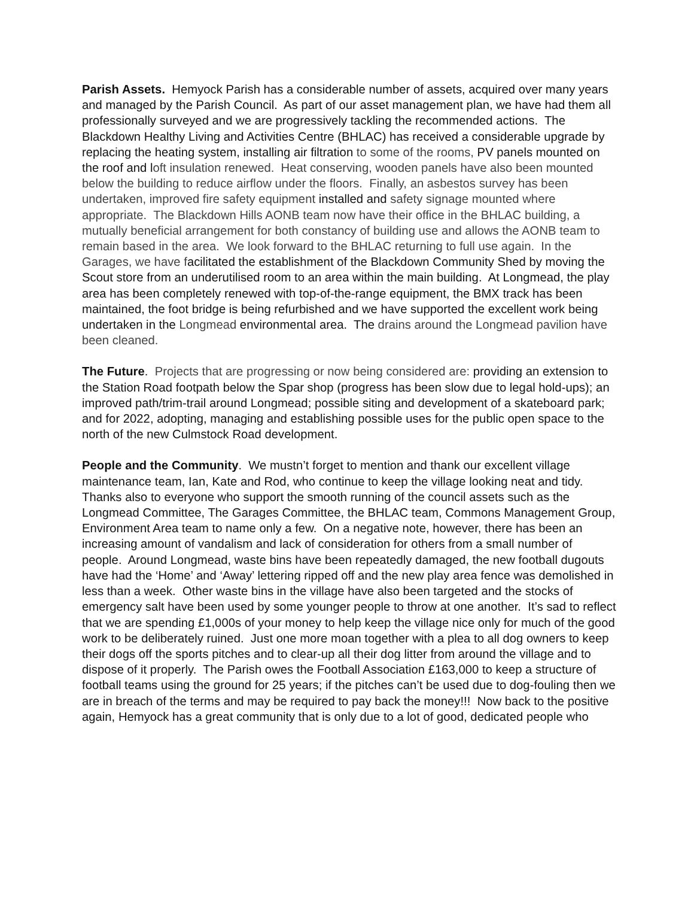Parish Assets. Hemyock Parish has a considerable number of assets, acquired over many years and managed by the Parish Council. As part of our asset management plan, we have had them all professionally surveyed and we are progressively tackling the recommended actions. The Blackdown Healthy Living and Activities Centre (BHLAC) has received a considerable upgrade by replacing the heating system, installing air filtration to some of the rooms, PV panels mounted on the roof and loft insulation renewed. Heat conserving, wooden panels have also been mounted below the building to reduce airflow under the floors. Finally, an asbestos survey has been undertaken, improved fire safety equipment installed and safety signage mounted where appropriate. The Blackdown Hills AONB team now have their office in the BHLAC building, a mutually beneficial arrangement for both constancy of building use and allows the AONB team to remain based in the area. We look forward to the BHLAC returning to full use again. In the Garages, we have facilitated the establishment of the Blackdown Community Shed by moving the Scout store from an underutilised room to an area within the main building. At Longmead, the play area has been completely renewed with top-of-the-range equipment, the BMX track has been maintained, the foot bridge is being refurbished and we have supported the excellent work being undertaken in the Longmead environmental area. The drains around the Longmead pavilion have been cleaned.
The Future. Projects that are progressing or now being considered are: providing an extension to the Station Road footpath below the Spar shop (progress has been slow due to legal hold-ups); an improved path/trim-trail around Longmead; possible siting and development of a skateboard park; and for 2022, adopting, managing and establishing possible uses for the public open space to the north of the new Culmstock Road development.
People and the Community. We mustn’t forget to mention and thank our excellent village maintenance team, Ian, Kate and Rod, who continue to keep the village looking neat and tidy. Thanks also to everyone who support the smooth running of the council assets such as the Longmead Committee, The Garages Committee, the BHLAC team, Commons Management Group, Environment Area team to name only a few. On a negative note, however, there has been an increasing amount of vandalism and lack of consideration for others from a small number of people. Around Longmead, waste bins have been repeatedly damaged, the new football dugouts have had the ‘Home’ and ‘Away’ lettering ripped off and the new play area fence was demolished in less than a week. Other waste bins in the village have also been targeted and the stocks of emergency salt have been used by some younger people to throw at one another. It’s sad to reflect that we are spending £1,000s of your money to help keep the village nice only for much of the good work to be deliberately ruined. Just one more moan together with a plea to all dog owners to keep their dogs off the sports pitches and to clear-up all their dog litter from around the village and to dispose of it properly. The Parish owes the Football Association £163,000 to keep a structure of football teams using the ground for 25 years; if the pitches can’t be used due to dog-fouling then we are in breach of the terms and may be required to pay back the money!!! Now back to the positive again, Hemyock has a great community that is only due to a lot of good, dedicated people who